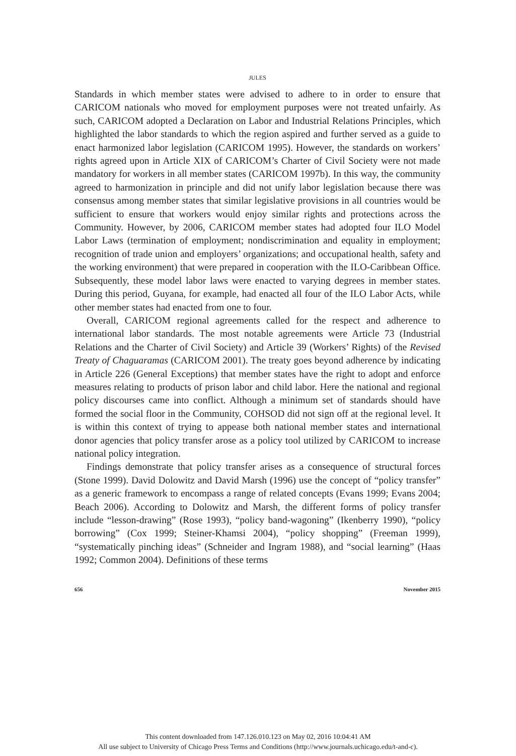JULES
Standards in which member states were advised to adhere to in order to ensure that CARICOM nationals who moved for employment purposes were not treated unfairly. As such, CARICOM adopted a Declaration on Labor and Industrial Relations Principles, which highlighted the labor standards to which the region aspired and further served as a guide to enact harmonized labor legislation (CARICOM 1995). However, the standards on workers’ rights agreed upon in Article XIX of CARICOM’s Charter of Civil Society were not made mandatory for workers in all member states (CARICOM 1997b). In this way, the community agreed to harmonization in principle and did not unify labor legislation because there was consensus among member states that similar legislative provisions in all countries would be sufficient to ensure that workers would enjoy similar rights and protections across the Community. However, by 2006, CARICOM member states had adopted four ILO Model Labor Laws (termination of employment; nondiscrimination and equality in employment; recognition of trade union and employers’ organizations; and occupational health, safety and the working environment) that were prepared in cooperation with the ILO-Caribbean Office. Subsequently, these model labor laws were enacted to varying degrees in member states. During this period, Guyana, for example, had enacted all four of the ILO Labor Acts, while other member states had enacted from one to four.
Overall, CARICOM regional agreements called for the respect and adherence to international labor standards. The most notable agreements were Article 73 (Industrial Relations and the Charter of Civil Society) and Article 39 (Workers’ Rights) of the Revised Treaty of Chaguaramas (CARICOM 2001). The treaty goes beyond adherence by indicating in Article 226 (General Exceptions) that member states have the right to adopt and enforce measures relating to products of prison labor and child labor. Here the national and regional policy discourses came into conflict. Although a minimum set of standards should have formed the social floor in the Community, COHSOD did not sign off at the regional level. It is within this context of trying to appease both national member states and international donor agencies that policy transfer arose as a policy tool utilized by CARICOM to increase national policy integration.
Findings demonstrate that policy transfer arises as a consequence of structural forces (Stone 1999). David Dolowitz and David Marsh (1996) use the concept of “policy transfer” as a generic framework to encompass a range of related concepts (Evans 1999; Evans 2004; Beach 2006). According to Dolowitz and Marsh, the different forms of policy transfer include “lesson-drawing” (Rose 1993), “policy band-wagoning” (Ikenberry 1990), “policy borrowing” (Cox 1999; Steiner-Khamsi 2004), “policy shopping” (Freeman 1999), “systematically pinching ideas” (Schneider and Ingram 1988), and “social learning” (Haas 1992; Common 2004). Definitions of these terms
656 November 2015
This content downloaded from 147.126.010.123 on May 02, 2016 10:04:41 AM
All use subject to University of Chicago Press Terms and Conditions (http://www.journals.uchicago.edu/t-and-c).